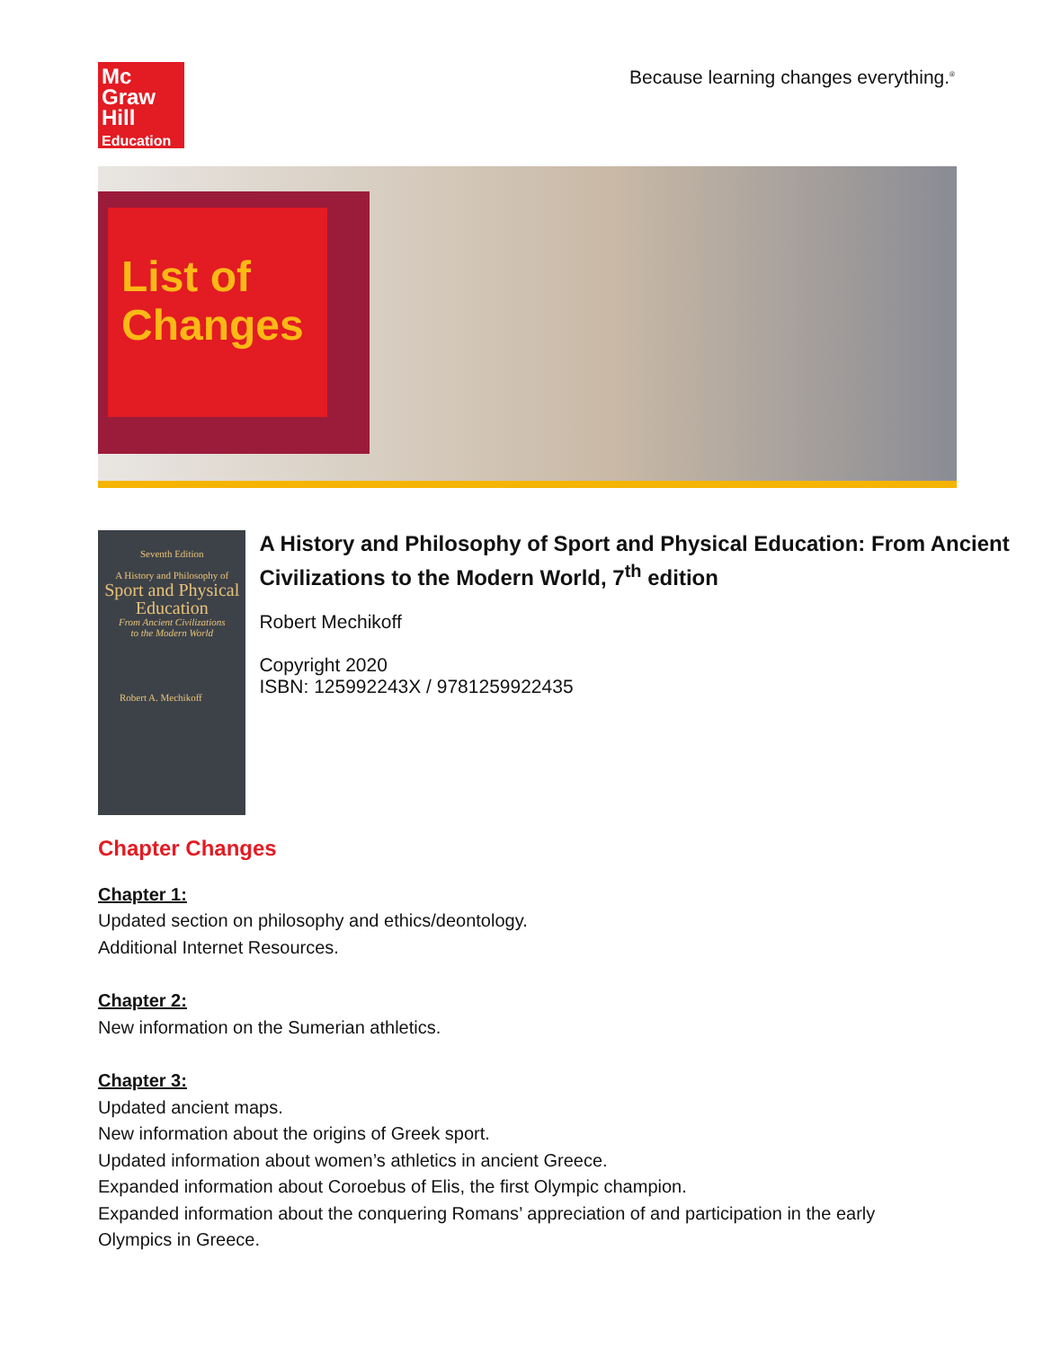Mc
Graw
Hill
Education
Because learning changes everything.<sup>®</sup>
List of
Changes
Seventh Edition
A History and Philosophy of
Sport and Physical
Education
From Ancient Civilizations
to the Modern World
Robert A. Mechikoff
A History and Philosophy of Sport and Physical Education: From Ancient Civilizations to the Modern World, 7<sup>th</sup> edition
Robert Mechikoff
Copyright 2020
ISBN: 125992243X / 9781259922435
Chapter Changes
Chapter 1:
Updated section on philosophy and ethics/deontology.
Additional Internet Resources.
Chapter 2:
New information on the Sumerian athletics.
Chapter 3:
Updated ancient maps.
New information about the origins of Greek sport.
Updated information about women’s athletics in ancient Greece.
Expanded information about Coroebus of Elis, the first Olympic champion.
Expanded information about the conquering Romans’ appreciation of and participation in the early Olympics in Greece.